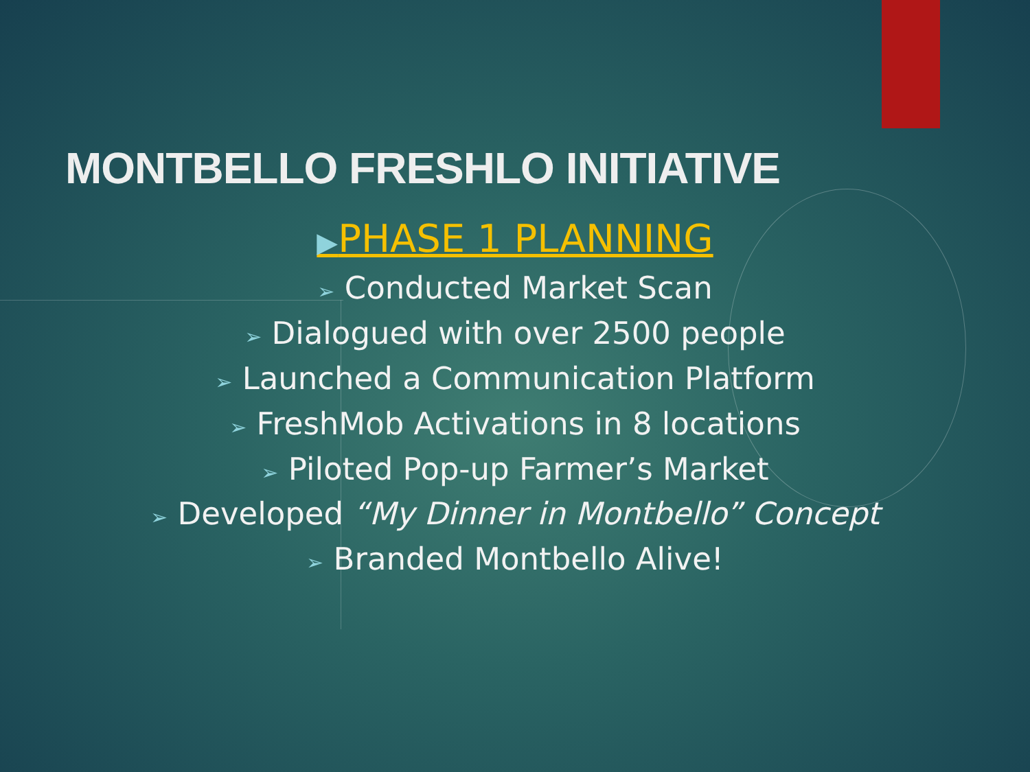MONTBELLO FRESHLO INITIATIVE
▶PHASE 1 PLANNING
➢ Conducted Market Scan
➢ Dialogued with over 2500 people
➢ Launched a Communication Platform
➢ FreshMob Activations in 8 locations
➢ Piloted Pop-up Farmer’s Market
➢ Developed “My Dinner in Montbello” Concept
➢ Branded Montbello Alive!